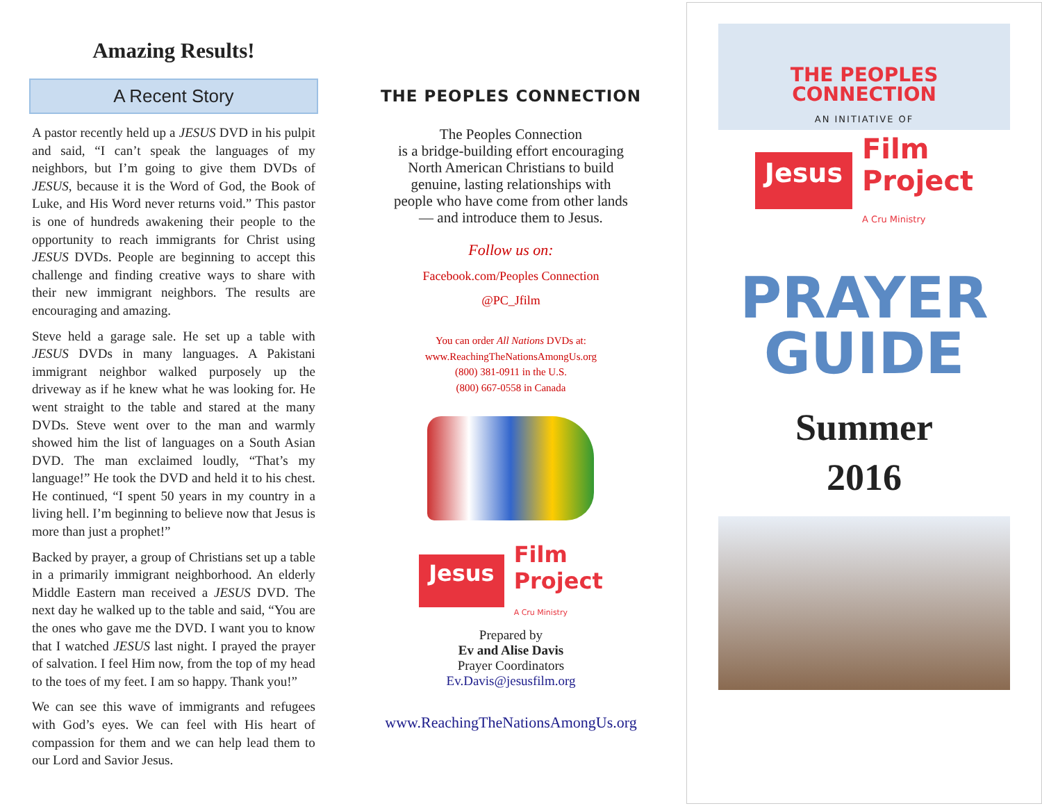Amazing Results!
A Recent Story
A pastor recently held up a JESUS DVD in his pulpit and said, “I can’t speak the languages of my neighbors, but I’m going to give them DVDs of JESUS, because it is the Word of God, the Book of Luke, and His Word never returns void.” This pastor is one of hundreds awakening their people to the opportunity to reach immigrants for Christ using JESUS DVDs. People are beginning to accept this challenge and finding creative ways to share with their new immigrant neighbors. The results are encouraging and amazing.
Steve held a garage sale. He set up a table with JESUS DVDs in many languages. A Pakistani immigrant neighbor walked purposely up the driveway as if he knew what he was looking for. He went straight to the table and stared at the many DVDs. Steve went over to the man and warmly showed him the list of languages on a South Asian DVD. The man exclaimed loudly, “That’s my language!” He took the DVD and held it to his chest. He continued, “I spent 50 years in my country in a living hell. I’m beginning to believe now that Jesus is more than just a prophet!”
Backed by prayer, a group of Christians set up a table in a primarily immigrant neighborhood. An elderly Middle Eastern man received a JESUS DVD. The next day he walked up to the table and said, “You are the ones who gave me the DVD. I want you to know that I watched JESUS last night. I prayed the prayer of salvation. I feel Him now, from the top of my head to the toes of my feet. I am so happy. Thank you!”
We can see this wave of immigrants and refugees with God’s eyes. We can feel with His heart of compassion for them and we can help lead them to our Lord and Savior Jesus.
THE PEOPLES CONNECTION
The Peoples Connection
is a bridge-building effort encouraging
North American Christians to build
genuine, lasting relationships with
people who have come from other lands
— and introduce them to Jesus.
Follow us on:
Facebook.com/Peoples Connection
@PC_Jfilm
You can order All Nations DVDs at:
www.ReachingTheNationsAmongUs.org
(800) 381-0911 in the U.S.
(800) 667-0558 in Canada
Jesus Film
Project
A Cru Ministry
Prepared by
Ev and Alise Davis
Prayer Coordinators
Ev.Davis@jesusfilm.org
www.ReachingTheNationsAmongUs.org
THE PEOPLES
CONNECTION
AN INITIATIVE OF
Jesus Film
Project
A Cru Ministry
PRAYER
GUIDE
Summer
2016